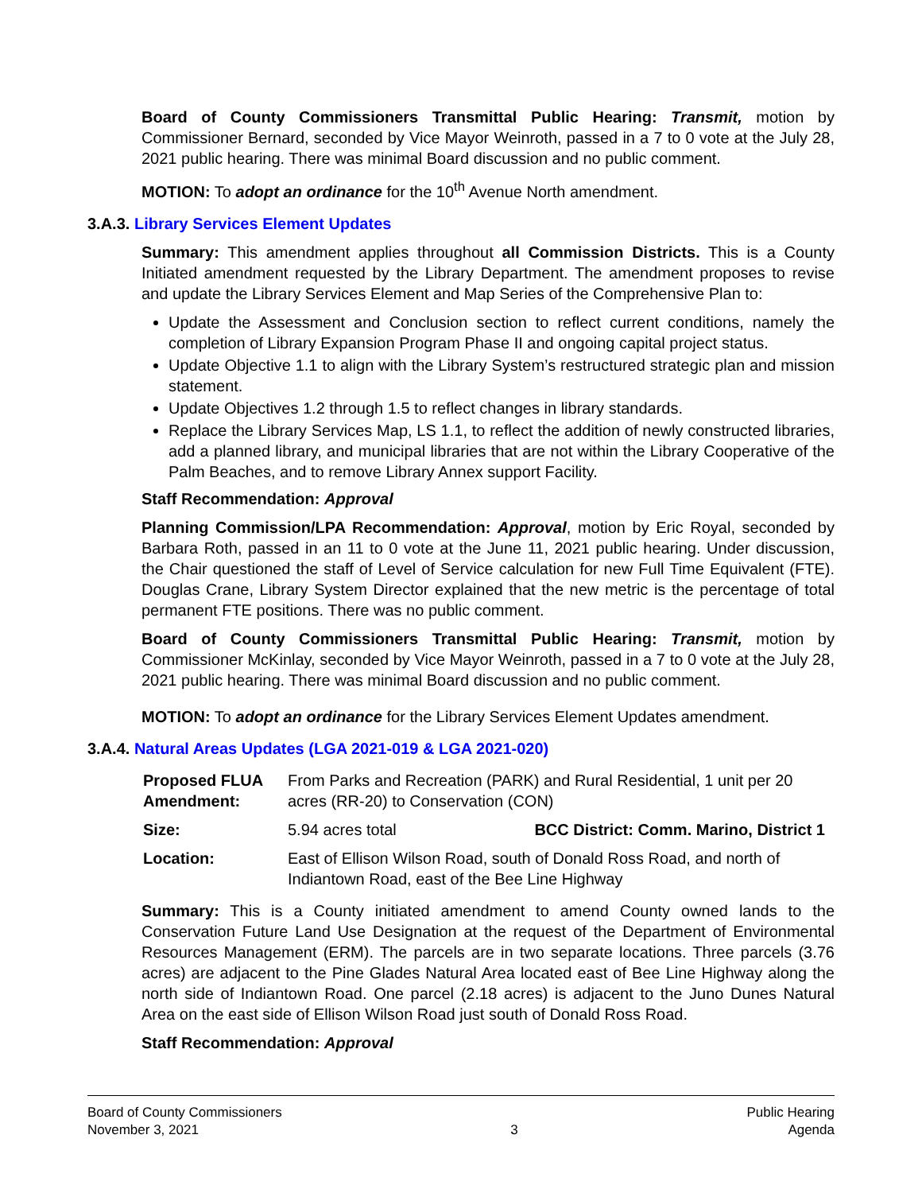Board of County Commissioners Transmittal Public Hearing: Transmit, motion by Commissioner Bernard, seconded by Vice Mayor Weinroth, passed in a 7 to 0 vote at the July 28, 2021 public hearing. There was minimal Board discussion and no public comment.
MOTION: To adopt an ordinance for the 10<sup>th</sup> Avenue North amendment.
3.A.3. Library Services Element Updates
Summary: This amendment applies throughout all Commission Districts. This is a County Initiated amendment requested by the Library Department. The amendment proposes to revise and update the Library Services Element and Map Series of the Comprehensive Plan to:
Update the Assessment and Conclusion section to reflect current conditions, namely the completion of Library Expansion Program Phase II and ongoing capital project status.
Update Objective 1.1 to align with the Library System’s restructured strategic plan and mission statement.
Update Objectives 1.2 through 1.5 to reflect changes in library standards.
Replace the Library Services Map, LS 1.1, to reflect the addition of newly constructed libraries, add a planned library, and municipal libraries that are not within the Library Cooperative of the Palm Beaches, and to remove Library Annex support Facility.
Staff Recommendation: Approval
Planning Commission/LPA Recommendation: Approval, motion by Eric Royal, seconded by Barbara Roth, passed in an 11 to 0 vote at the June 11, 2021 public hearing. Under discussion, the Chair questioned the staff of Level of Service calculation for new Full Time Equivalent (FTE). Douglas Crane, Library System Director explained that the new metric is the percentage of total permanent FTE positions. There was no public comment.
Board of County Commissioners Transmittal Public Hearing: Transmit, motion by Commissioner McKinlay, seconded by Vice Mayor Weinroth, passed in a 7 to 0 vote at the July 28, 2021 public hearing. There was minimal Board discussion and no public comment.
MOTION: To adopt an ordinance for the Library Services Element Updates amendment.
3.A.4. Natural Areas Updates (LGA 2021-019 & LGA 2021-020)
| Proposed FLUA Amendment: | From Parks and Recreation (PARK) and Rural Residential, 1 unit per 20 acres (RR-20) to Conservation (CON) | |
| Size: | 5.94 acres total | BCC District: Comm. Marino, District 1 |
| Location: | East of Ellison Wilson Road, south of Donald Ross Road, and north of Indiantown Road, east of the Bee Line Highway | |
Summary: This is a County initiated amendment to amend County owned lands to the Conservation Future Land Use Designation at the request of the Department of Environmental Resources Management (ERM). The parcels are in two separate locations. Three parcels (3.76 acres) are adjacent to the Pine Glades Natural Area located east of Bee Line Highway along the north side of Indiantown Road. One parcel (2.18 acres) is adjacent to the Juno Dunes Natural Area on the east side of Ellison Wilson Road just south of Donald Ross Road.
Staff Recommendation: Approval
Board of County Commissioners
November 3, 2021
3 Public Hearing
Agenda